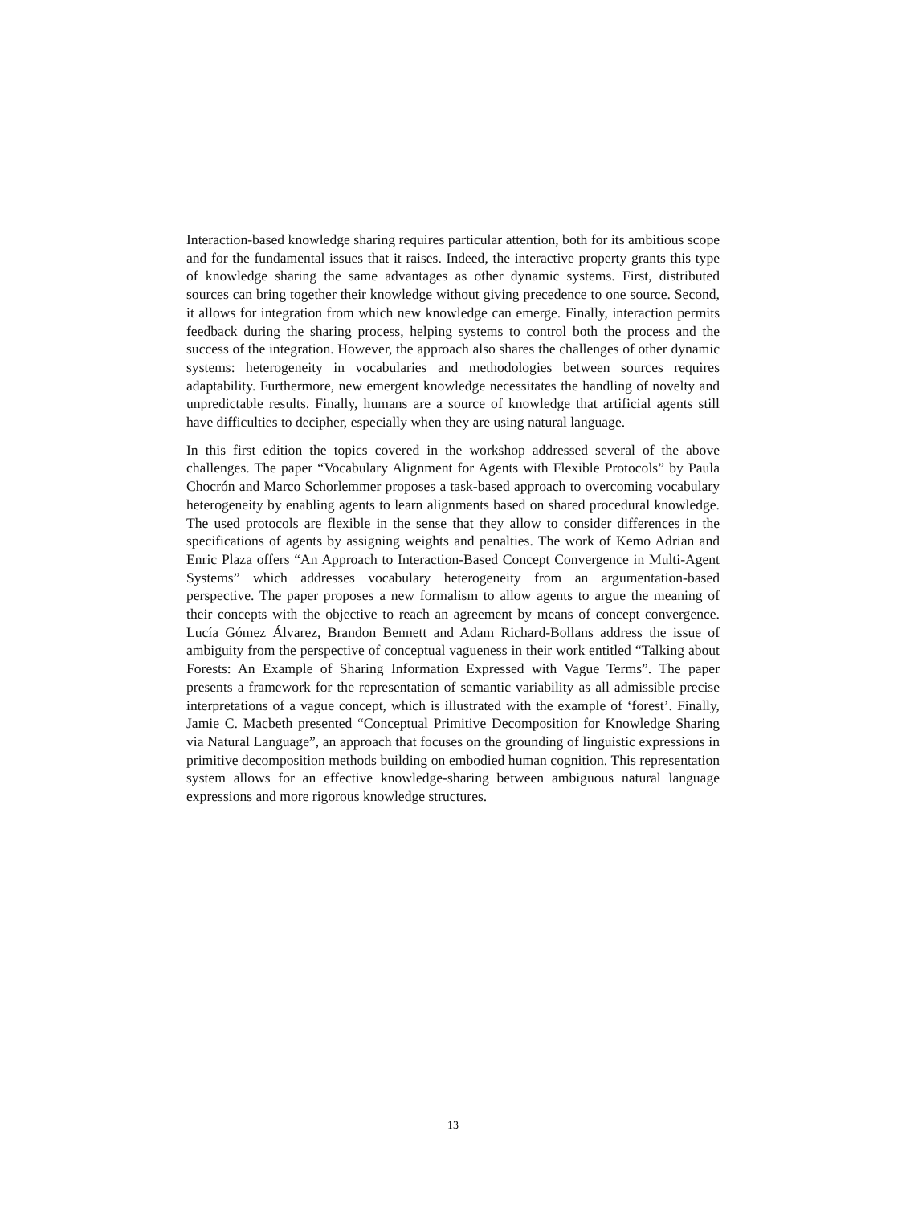Interaction-based knowledge sharing requires particular attention, both for its ambitious scope and for the fundamental issues that it raises. Indeed, the interactive property grants this type of knowledge sharing the same advantages as other dynamic systems. First, distributed sources can bring together their knowledge without giving precedence to one source. Second, it allows for integration from which new knowledge can emerge. Finally, interaction permits feedback during the sharing process, helping systems to control both the process and the success of the integration. However, the approach also shares the challenges of other dynamic systems: heterogeneity in vocabularies and methodologies between sources requires adaptability. Furthermore, new emergent knowledge necessitates the handling of novelty and unpredictable results. Finally, humans are a source of knowledge that artificial agents still have difficulties to decipher, especially when they are using natural language.
In this first edition the topics covered in the workshop addressed several of the above challenges. The paper “Vocabulary Alignment for Agents with Flexible Protocols” by Paula Chocrón and Marco Schorlemmer proposes a task-based approach to overcoming vocabulary heterogeneity by enabling agents to learn alignments based on shared procedural knowledge. The used protocols are flexible in the sense that they allow to consider differences in the specifications of agents by assigning weights and penalties. The work of Kemo Adrian and Enric Plaza offers “An Approach to Interaction-Based Concept Convergence in Multi-Agent Systems” which addresses vocabulary heterogeneity from an argumentation-based perspective. The paper proposes a new formalism to allow agents to argue the meaning of their concepts with the objective to reach an agreement by means of concept convergence. Lucía Gómez Álvarez, Brandon Bennett and Adam Richard-Bollans address the issue of ambiguity from the perspective of conceptual vagueness in their work entitled “Talking about Forests: An Example of Sharing Information Expressed with Vague Terms”. The paper presents a framework for the representation of semantic variability as all admissible precise interpretations of a vague concept, which is illustrated with the example of ‘forest’. Finally, Jamie C. Macbeth presented “Conceptual Primitive Decomposition for Knowledge Sharing via Natural Language”, an approach that focuses on the grounding of linguistic expressions in primitive decomposition methods building on embodied human cognition. This representation system allows for an effective knowledge-sharing between ambiguous natural language expressions and more rigorous knowledge structures.
13